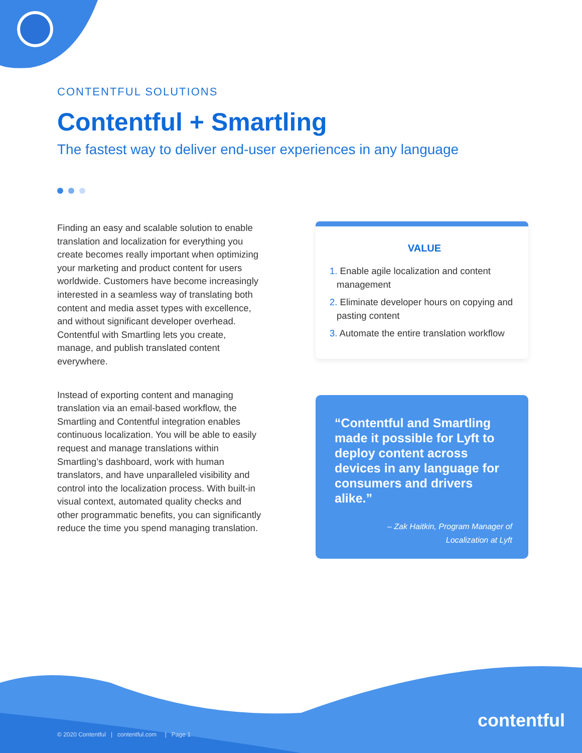CONTENTFUL SOLUTIONS
Contentful + Smartling
The fastest way to deliver end-user experiences in any language
Finding an easy and scalable solution to enable translation and localization for everything you create becomes really important when optimizing your marketing and product content for users worldwide. Customers have become increasingly interested in a seamless way of translating both content and media asset types with excellence, and without significant developer overhead. Contentful with Smartling lets you create, manage, and publish translated content everywhere.
Instead of exporting content and managing translation via an email-based workflow, the Smartling and Contentful integration enables continuous localization. You will be able to easily request and manage translations within Smartling’s dashboard, work with human translators, and have unparalleled visibility and control into the localization process. With built-in visual context, automated quality checks and other programmatic benefits, you can significantly reduce the time you spend managing translation.
VALUE
1. Enable agile localization and content management
2. Eliminate developer hours on copying and pasting content
3. Automate the entire translation workflow
“Contentful and Smartling made it possible for Lyft to deploy content across devices in any language for consumers and drivers alike.”
– Zak Haitkin, Program Manager of
Localization at Lyft
© 2020 Contentful | contentful.com | Page 1
contentful